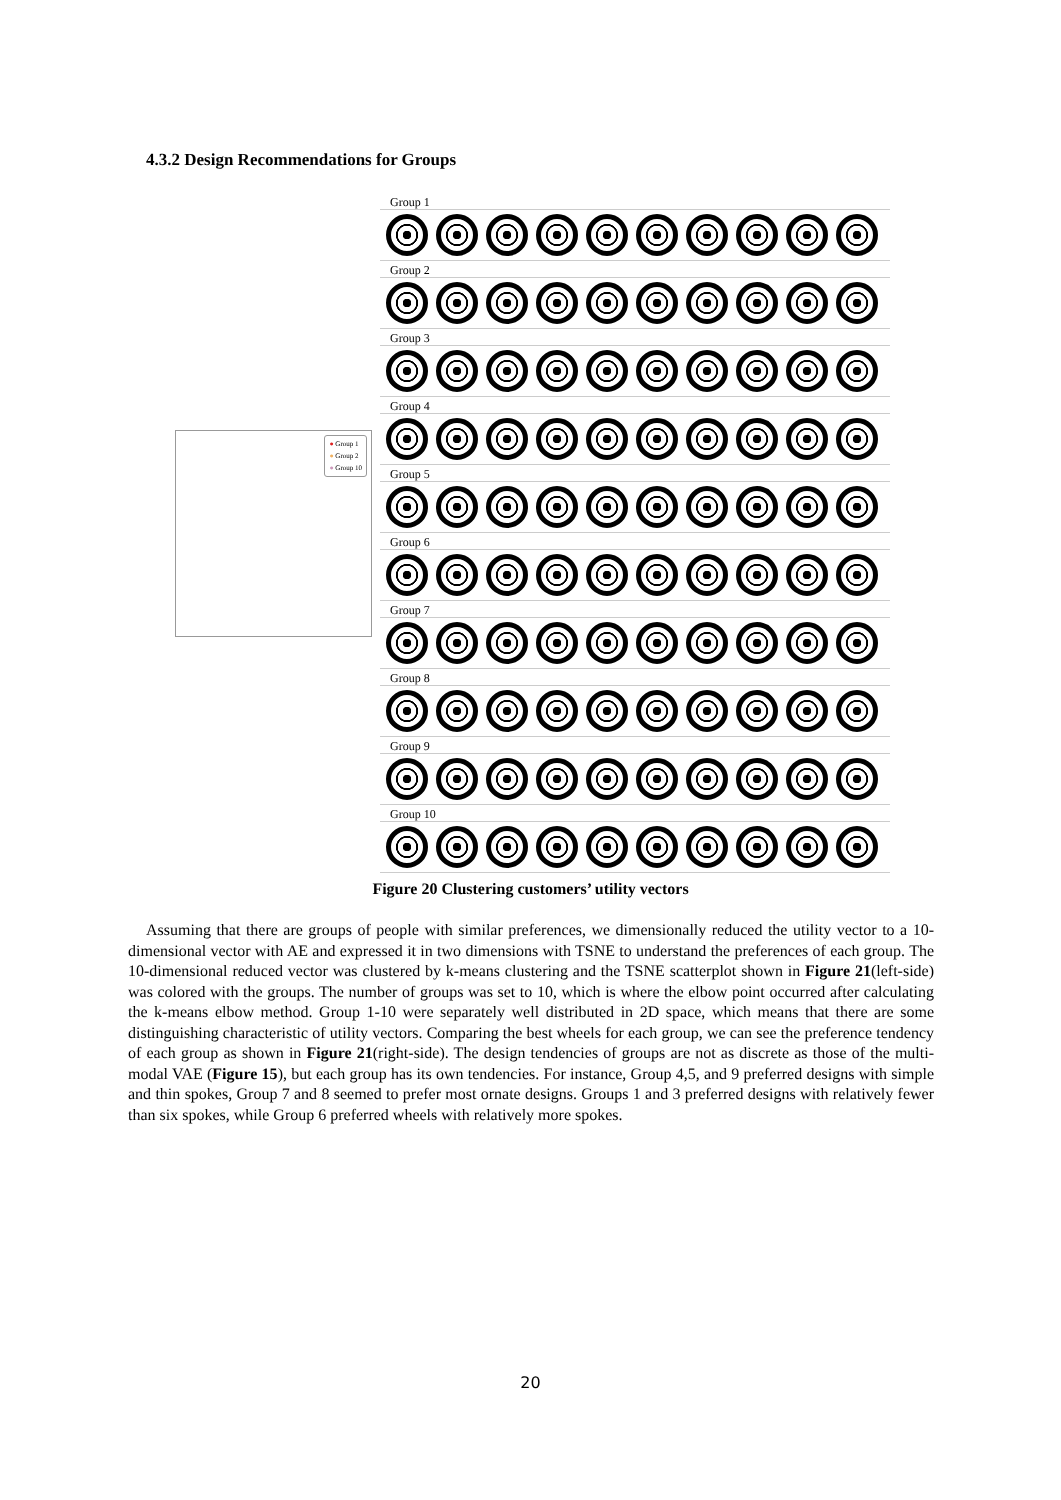4.3.2 Design Recommendations for Groups
● Group 1
● Group 2
● Group 10
Group 1
Group 2
Group 3
Group 4
Group 5
Group 6
Group 7
Group 8
Group 9
Group 10
Figure 20 Clustering customers’ utility vectors
Assuming that there are groups of people with similar preferences, we dimensionally reduced the utility vector to a 10-dimensional vector with AE and expressed it in two dimensions with TSNE to understand the preferences of each group. The 10-dimensional reduced vector was clustered by k-means clustering and the TSNE scatterplot shown in Figure 21(left-side) was colored with the groups. The number of groups was set to 10, which is where the elbow point occurred after calculating the k-means elbow method. Group 1-10 were separately well distributed in 2D space, which means that there are some distinguishing characteristic of utility vectors. Comparing the best wheels for each group, we can see the preference tendency of each group as shown in Figure 21(right-side). The design tendencies of groups are not as discrete as those of the multi-modal VAE (Figure 15), but each group has its own tendencies. For instance, Group 4,5, and 9 preferred designs with simple and thin spokes, Group 7 and 8 seemed to prefer most ornate designs. Groups 1 and 3 preferred designs with relatively fewer than six spokes, while Group 6 preferred wheels with relatively more spokes.
20